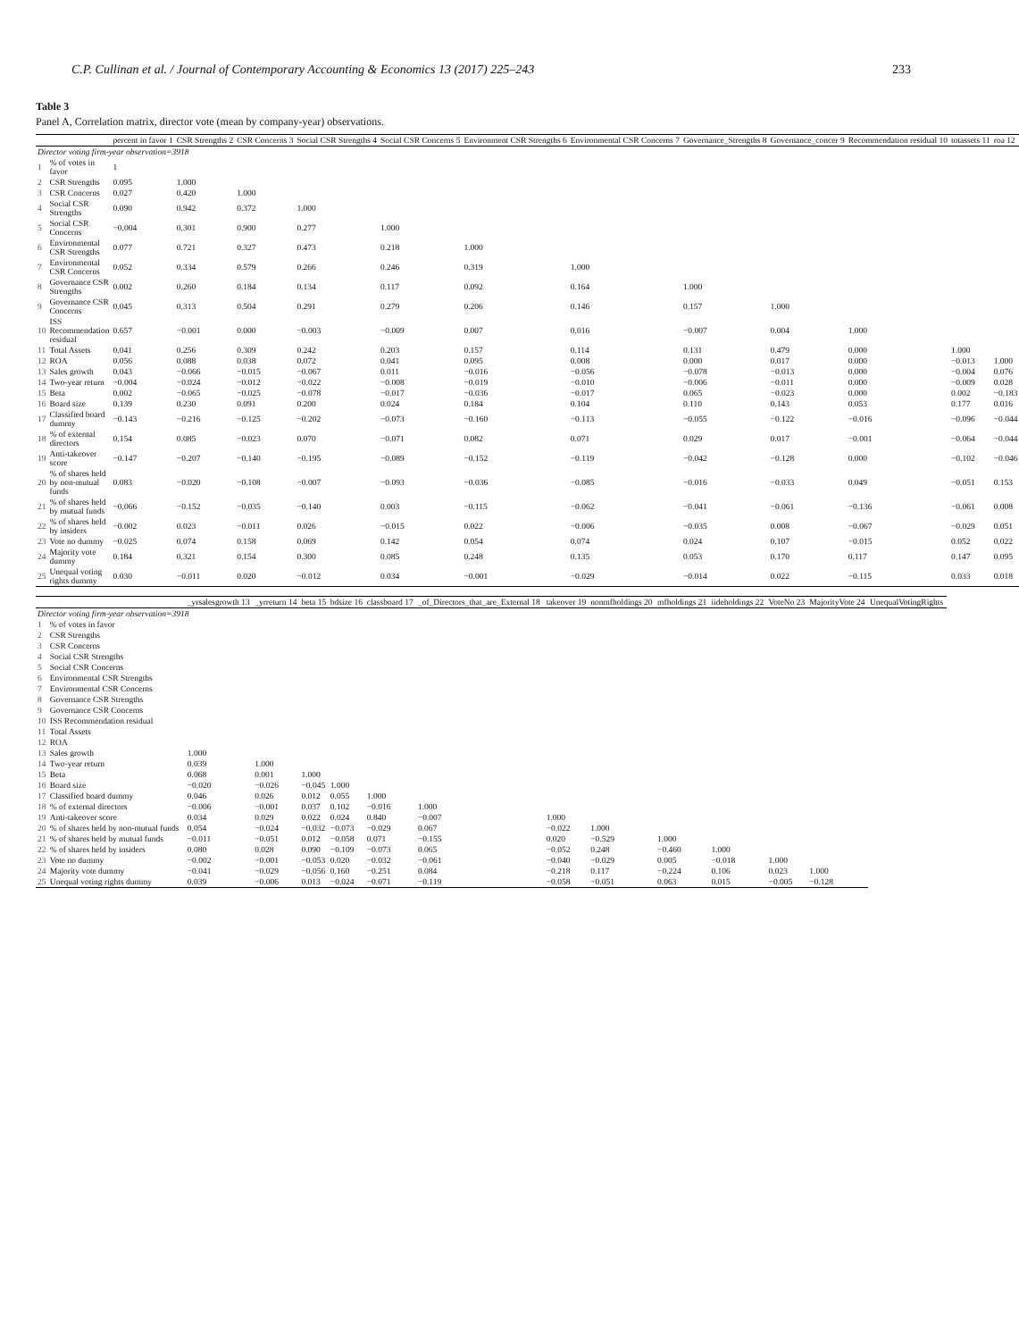C.P. Cullinan et al. / Journal of Contemporary Accounting & Economics 13 (2017) 225–243 233
Table 3
Panel A, Correlation matrix, director vote (mean by company-year) observations.
| | | percent in favor 1 | CSR Strengths 2 | CSR Concerns 3 | Social CSR Strengths 4 | Social CSR Concerns 5 | Environment CSR Strengths 6 | Environmental CSR Concerns 7 | Governance_Strengths 8 | Governance_concer 9 | Recommendation residual 10 | totassets 11 | roa 12 |
| --- | --- | --- | --- | --- | --- | --- | --- | --- | --- | --- | --- | --- | --- |
| Director voting firm-year observation=3918 | | | | | | | | | | | | | |
| 1 | % of votes in favor | 1 | | | | | | | | | | | |
| 2 | CSR Strengths | 0.095 | 1.000 | | | | | | | | | | |
| 3 | CSR Concerns | 0.027 | 0.420 | 1.000 | | | | | | | | | |
| 4 | Social CSR Strengths | 0.090 | 0.942 | 0.372 | 1.000 | | | | | | | | |
| 5 | Social CSR Concerns | −0.004 | 0.301 | 0.900 | 0.277 | 1.000 | | | | | | | |
| 6 | Environmental CSR Strengths | 0.077 | 0.721 | 0.327 | 0.473 | 0.218 | 1.000 | | | | | | |
| 7 | Environmental CSR Concerns | 0.052 | 0.334 | 0.579 | 0.266 | 0.246 | 0.319 | 1.000 | | | | | |
| 8 | Governance CSR Strengths | 0.002 | 0.260 | 0.184 | 0.134 | 0.117 | 0.092 | 0.164 | 1.000 | | | | |
| 9 | Governance CSR Concerns | 0.045 | 0.313 | 0.504 | 0.291 | 0.279 | 0.206 | 0.146 | 0.157 | 1.000 | | | |
| 10 | ISS Recommendation residual | 0.657 | −0.001 | 0.000 | −0.003 | −0.009 | 0.007 | 0.016 | −0.007 | 0.004 | 1.000 | | |
| 11 | Total Assets | 0.041 | 0.256 | 0.309 | 0.242 | 0.203 | 0.157 | 0.114 | 0.131 | 0.479 | 0.000 | 1.000 | |
| 12 | ROA | 0.056 | 0.088 | 0.038 | 0.072 | 0.041 | 0.095 | 0.008 | 0.000 | 0.017 | 0.000 | −0.013 | 1.000 |
| 13 | Sales growth | 0.043 | −0.066 | −0.015 | −0.067 | 0.011 | −0.016 | −0.056 | −0.078 | −0.013 | 0.000 | −0.004 | 0.076 |
| 14 | Two-year return | −0.004 | −0.024 | −0.012 | −0.022 | −0.008 | −0.019 | −0.010 | −0.006 | −0.011 | 0.000 | −0.009 | 0.028 |
| 15 | Beta | 0.002 | −0.065 | −0.025 | −0.078 | −0.017 | −0.036 | −0.017 | 0.065 | −0.023 | 0.000 | 0.002 | −0.183 |
| 16 | Board size | 0.139 | 0.230 | 0.091 | 0.200 | 0.024 | 0.184 | 0.104 | 0.110 | 0.143 | 0.053 | 0.177 | 0.016 |
| 17 | Classified board dummy | −0.143 | −0.216 | −0.125 | −0.202 | −0.073 | −0.160 | −0.113 | −0.055 | −0.122 | −0.016 | −0.096 | −0.044 |
| 18 | % of external directors | 0.154 | 0.085 | −0.023 | 0.070 | −0.071 | 0.082 | 0.071 | 0.029 | 0.017 | −0.001 | −0.064 | −0.044 |
| 19 | Anti-takeover score | −0.147 | −0.207 | −0.140 | −0.195 | −0.089 | −0.152 | −0.119 | −0.042 | −0.128 | 0.000 | −0.102 | −0.046 |
| 20 | % of shares held by non-mutual funds | 0.083 | −0.020 | −0.108 | −0.007 | −0.093 | −0.036 | −0.085 | −0.016 | −0.033 | 0.049 | −0.051 | 0.153 |
| 21 | % of shares held by mutual funds | −0.066 | −0.152 | −0.035 | −0.140 | 0.003 | −0.115 | −0.062 | −0.041 | −0.061 | −0.136 | −0.061 | 0.008 |
| 22 | % of shares held by insiders | −0.002 | 0.023 | −0.011 | 0.026 | −0.015 | 0.022 | −0.006 | −0.035 | 0.008 | −0.067 | −0.029 | 0.051 |
| 23 | Vote no dummy | −0.025 | 0.074 | 0.158 | 0.069 | 0.142 | 0.054 | 0.074 | 0.024 | 0.107 | −0.015 | 0.052 | 0.022 |
| 24 | Majority vote dummy | 0.184 | 0.321 | 0.154 | 0.300 | 0.085 | 0.248 | 0.135 | 0.053 | 0.170 | 0.117 | 0.147 | 0.095 |
| 25 | Unequal voting rights dummy | 0.030 | −0.011 | 0.020 | −0.012 | 0.034 | −0.001 | −0.029 | −0.014 | 0.022 | −0.115 | 0.033 | 0.018 |
| | | _yrsalesgrowth 13 | _yrreturn 14 | beta 15 | bdsize 16 | classboard 17 | _of_Directors_that_are_External 18 | takeover 19 | nonmfholdings 20 | mfholdings 21 | iideholdings 22 | VoteNo 23 | MajorityVote 24 | UnequalVotingRights |
| --- | --- | --- | --- | --- | --- | --- | --- | --- | --- | --- | --- | --- | --- | --- |
| Director voting firm-year observation=3918 | | | | | | | | | | | | | | |
| 1 | % of votes in favor | | | | | | | | | | | | | |
| 2 | CSR Strengths | | | | | | | | | | | | | |
| 3 | CSR Concerns | | | | | | | | | | | | | |
| 4 | Social CSR Strengths | | | | | | | | | | | | | |
| 5 | Social CSR Concerns | | | | | | | | | | | | | |
| 6 | Environmental CSR Strengths | | | | | | | | | | | | | |
| 7 | Environmental CSR Concerns | | | | | | | | | | | | | |
| 8 | Governance CSR Strengths | | | | | | | | | | | | | |
| 9 | Governance CSR Concerns | | | | | | | | | | | | | |
| 10 | ISS Recommendation residual | | | | | | | | | | | | | |
| 11 | Total Assets | | | | | | | | | | | | | |
| 12 | ROA | | | | | | | | | | | | | |
| 13 | Sales growth | 1.000 | | | | | | | | | | | | |
| 14 | Two-year return | 0.039 | 1.000 | | | | | | | | | | | |
| 15 | Beta | 0.068 | 0.001 | 1.000 | | | | | | | | | | |
| 16 | Board size | −0.020 | −0.026 | −0.045 | 1.000 | | | | | | | | | |
| 17 | Classified board dummy | 0.046 | 0.026 | 0.012 | 0.055 | 1.000 | | | | | | | | |
| 18 | % of external directors | −0.006 | −0.001 | 0.037 | 0.102 | −0.016 | 1.000 | | | | | | | |
| 19 | Anti-takeover score | 0.034 | 0.029 | 0.022 | 0.024 | 0.840 | −0.007 | 1.000 | | | | | | |
| 20 | % of shares held by non-mutual funds | 0.054 | −0.024 | −0.032 | −0.073 | −0.029 | 0.067 | −0.022 | 1.000 | | | | | |
| 21 | % of shares held by mutual funds | −0.011 | −0.051 | 0.012 | −0.058 | 0.071 | −0.155 | 0.020 | −0.529 | 1.000 | | | | |
| 22 | % of shares held by insiders | 0.080 | 0.028 | 0.090 | −0.109 | −0.073 | 0.065 | −0.052 | 0.248 | −0.460 | 1.000 | | | |
| 23 | Vote no dummy | −0.002 | −0.001 | −0.053 | 0.020 | −0.032 | −0.061 | −0.040 | −0.029 | 0.005 | −0.018 | 1.000 | | |
| 24 | Majority vote dummy | −0.041 | −0.029 | −0.056 | 0.160 | −0.251 | 0.084 | −0.218 | 0.117 | −0.224 | 0.106 | 0.023 | 1.000 | |
| 25 | Unequal voting rights dummy | 0.039 | −0.006 | 0.013 | −0.024 | −0.071 | −0.119 | −0.058 | −0.051 | 0.063 | 0.015 | −0.005 | −0.128 | |